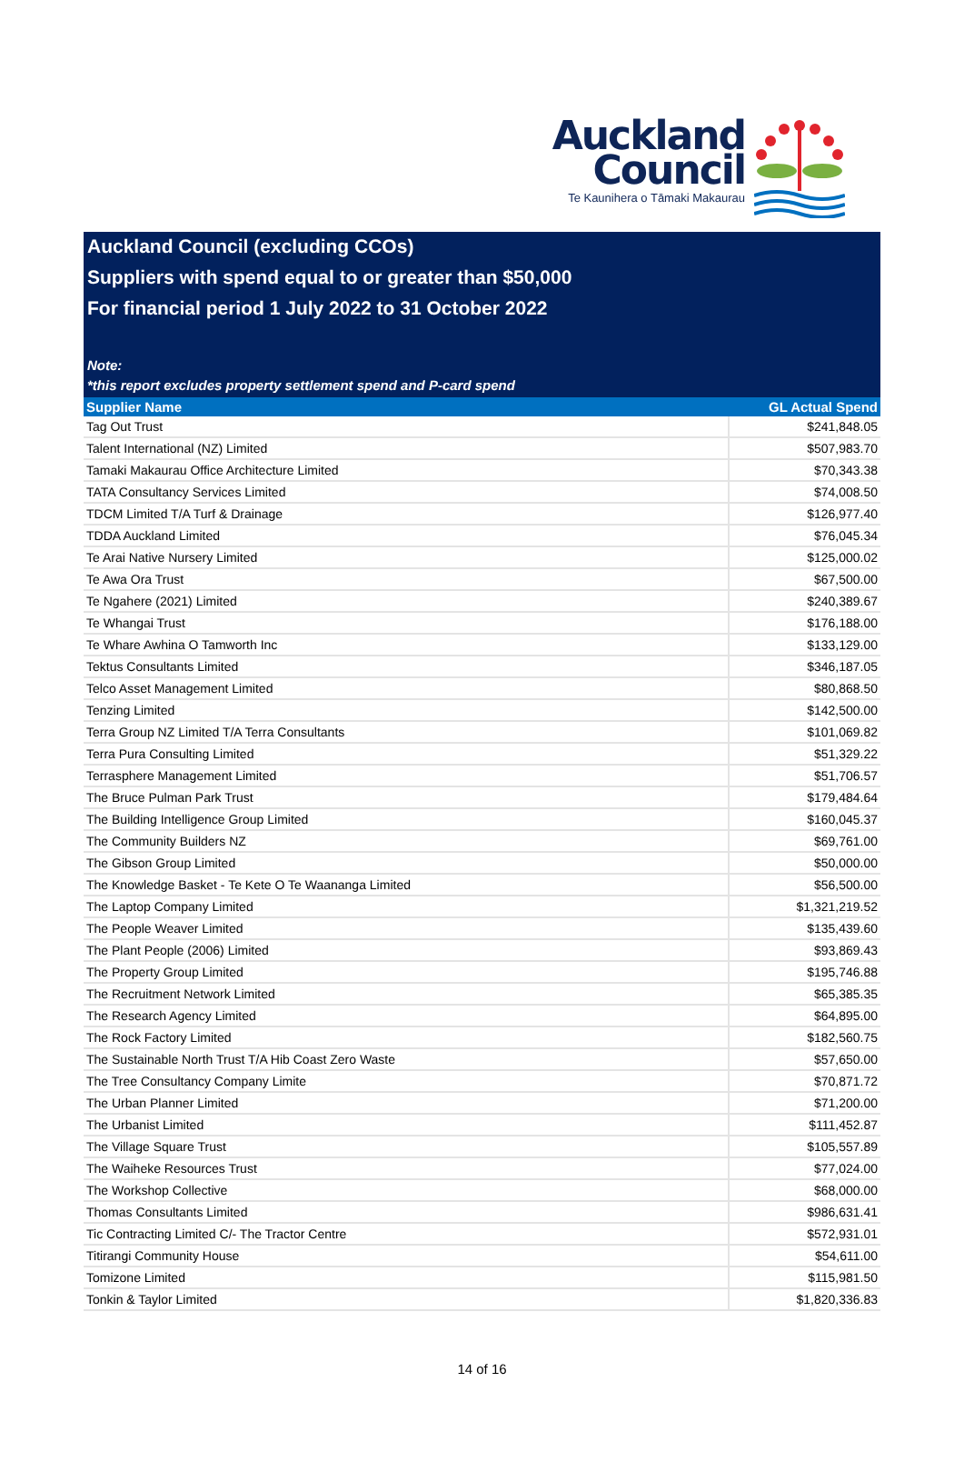Auckland
Council
Te Kaunihera o Tāmaki Makaurau
Auckland Council (excluding CCOs)
Suppliers with spend equal to or greater than $50,000
For financial period 1 July 2022 to 31 October 2022
Note:
*this report excludes property settlement spend and P-card spend
| Supplier Name | GL Actual Spend |
| --- | --- |
| Tag Out Trust | $241,848.05 |
| Talent International (NZ) Limited | $507,983.70 |
| Tamaki Makaurau Office Architecture Limited | $70,343.38 |
| TATA Consultancy Services Limited | $74,008.50 |
| TDCM Limited T/A Turf & Drainage | $126,977.40 |
| TDDA Auckland Limited | $76,045.34 |
| Te Arai Native Nursery Limited | $125,000.02 |
| Te Awa Ora Trust | $67,500.00 |
| Te Ngahere (2021) Limited | $240,389.67 |
| Te Whangai Trust | $176,188.00 |
| Te Whare Awhina O Tamworth Inc | $133,129.00 |
| Tektus Consultants Limited | $346,187.05 |
| Telco Asset Management Limited | $80,868.50 |
| Tenzing Limited | $142,500.00 |
| Terra Group NZ Limited T/A Terra Consultants | $101,069.82 |
| Terra Pura Consulting Limited | $51,329.22 |
| Terrasphere Management Limited | $51,706.57 |
| The Bruce Pulman Park Trust | $179,484.64 |
| The Building Intelligence Group Limited | $160,045.37 |
| The Community Builders NZ | $69,761.00 |
| The Gibson Group Limited | $50,000.00 |
| The Knowledge Basket - Te Kete O Te Waananga Limited | $56,500.00 |
| The Laptop Company Limited | $1,321,219.52 |
| The People Weaver Limited | $135,439.60 |
| The Plant People (2006) Limited | $93,869.43 |
| The Property Group Limited | $195,746.88 |
| The Recruitment Network Limited | $65,385.35 |
| The Research Agency Limited | $64,895.00 |
| The Rock Factory Limited | $182,560.75 |
| The Sustainable North Trust T/A Hib Coast Zero Waste | $57,650.00 |
| The Tree Consultancy Company Limite | $70,871.72 |
| The Urban Planner Limited | $71,200.00 |
| The Urbanist Limited | $111,452.87 |
| The Village Square Trust | $105,557.89 |
| The Waiheke Resources Trust | $77,024.00 |
| The Workshop Collective | $68,000.00 |
| Thomas Consultants Limited | $986,631.41 |
| Tic Contracting Limited C/- The Tractor Centre | $572,931.01 |
| Titirangi Community House | $54,611.00 |
| Tomizone Limited | $115,981.50 |
| Tonkin & Taylor Limited | $1,820,336.83 |
14 of 16